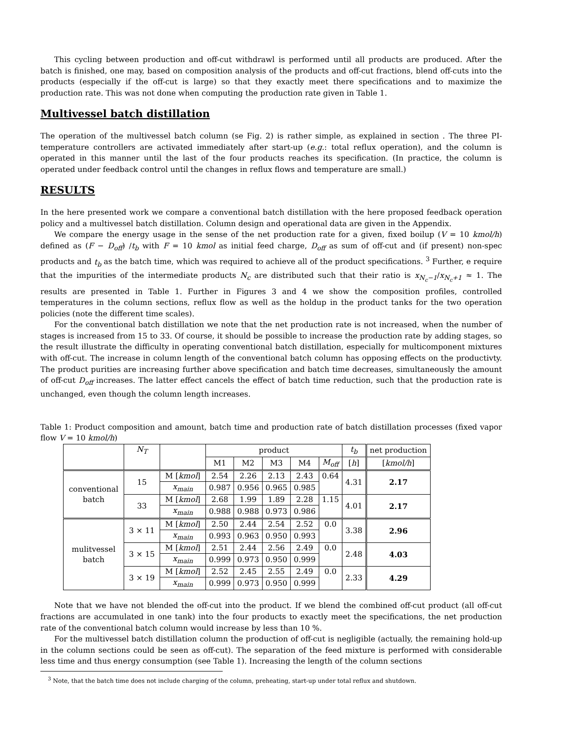This cycling between production and off-cut withdrawl is performed until all products are produced. After the batch is finished, one may, based on composition analysis of the products and off-cut fractions, blend off-cuts into the products (especially if the off-cut is large) so that they exactly meet there specifications and to maximize the production rate. This was not done when computing the production rate given in Table 1.
Multivessel batch distillation
The operation of the multivessel batch column (se Fig. 2) is rather simple, as explained in section . The three PI-temperature controllers are activated immediately after start-up (e.g.: total reflux operation), and the column is operated in this manner until the last of the four products reaches its specification. (In practice, the column is operated under feedback control until the changes in reflux flows and temperature are small.)
RESULTS
In the here presented work we compare a conventional batch distillation with the here proposed feedback operation policy and a multivessel batch distillation. Column design and operational data are given in the Appendix.
We compare the energy usage in the sense of the net production rate for a given, fixed boilup (V = 10 kmol/h) defined as (F − D<sub>off</sub>) /t<sub>b</sub> with F = 10 kmol as initial feed charge, D<sub>off</sub> as sum of off-cut and (if present) non-spec products and t<sub>b</sub> as the batch time, which was required to achieve all of the product specifications. <sup>3</sup> Further, e require that the impurities of the intermediate products N<sub>c</sub> are distributed such that their ratio is x<sub>N<sub>c</sub>−1</sub>/x<sub>N<sub>c</sub>+1</sub> ≈ 1. The results are presented in Table 1. Further in Figures 3 and 4 we show the composition profiles, controlled temperatures in the column sections, reflux flow as well as the holdup in the product tanks for the two operation policies (note the different time scales).
For the conventional batch distillation we note that the net production rate is not increased, when the number of stages is increased from 15 to 33. Of course, it should be possible to increase the production rate by adding stages, so the result illustrate the difficulty in operating conventional batch distillation, especially for multicomponent mixtures with off-cut. The increase in column length of the conventional batch column has opposing effects on the productivty. The product purities are increasing further above specification and batch time decreases, simultaneously the amount of off-cut D<sub>off</sub> increases. The latter effect cancels the effect of batch time reduction, such that the production rate is unchanged, even though the column length increases.
Table 1: Product composition and amount, batch time and production rate of batch distillation processes (fixed vapor flow V = 10 kmol/h)
| | N<sub>T</sub> | | product | | | | | t<sub>b</sub> | net production |
| | | | M1 | M2 | M3 | M4 | M<sub>off</sub> | [ h ] | [ kmol/h ] |
| conventional batch | 15 | M [ kmol ] | 2.54 | 2.26 | 2.13 | 2.43 | 0.64 | 4.31 | 2.17 |
| | | x<sub>main</sub> | 0.987 | 0.956 | 0.965 | 0.985 | | | |
| | 33 | M [ kmol ] | 2.68 | 1.99 | 1.89 | 2.28 | 1.15 | 4.01 | 2.17 |
| | | x<sub>main</sub> | 0.988 | 0.988 | 0.973 | 0.986 | | | |
| mulitvessel batch | 3 × 11 | M [ kmol ] | 2.50 | 2.44 | 2.54 | 2.52 | 0.0 | 3.38 | 2.96 |
| | | x<sub>main</sub> | 0.993 | 0.963 | 0.950 | 0.993 | | | |
| | 3 × 15 | M [ kmol ] | 2.51 | 2.44 | 2.56 | 2.49 | 0.0 | 2.48 | 4.03 |
| | | x<sub>main</sub> | 0.999 | 0.973 | 0.950 | 0.999 | | | |
| | 3 × 19 | M [ kmol ] | 2.52 | 2.45 | 2.55 | 2.49 | 0.0 | 2.33 | 4.29 |
| | | x<sub>main</sub> | 0.999 | 0.973 | 0.950 | 0.999 | | | |
Note that we have not blended the off-cut into the product. If we blend the combined off-cut product (all off-cut fractions are accumulated in one tank) into the four products to exactly meet the specifications, the net production rate of the conventional batch column would increase by less than 10 %.
For the multivessel batch distillation column the production of off-cut is negligible (actually, the remaining hold-up in the column sections could be seen as off-cut). The separation of the feed mixture is performed with considerable less time and thus energy consumption (see Table 1). Increasing the length of the column sections
<sup>3</sup> Note, that the batch time does not include charging of the column, preheating, start-up under total reflux and shutdown.